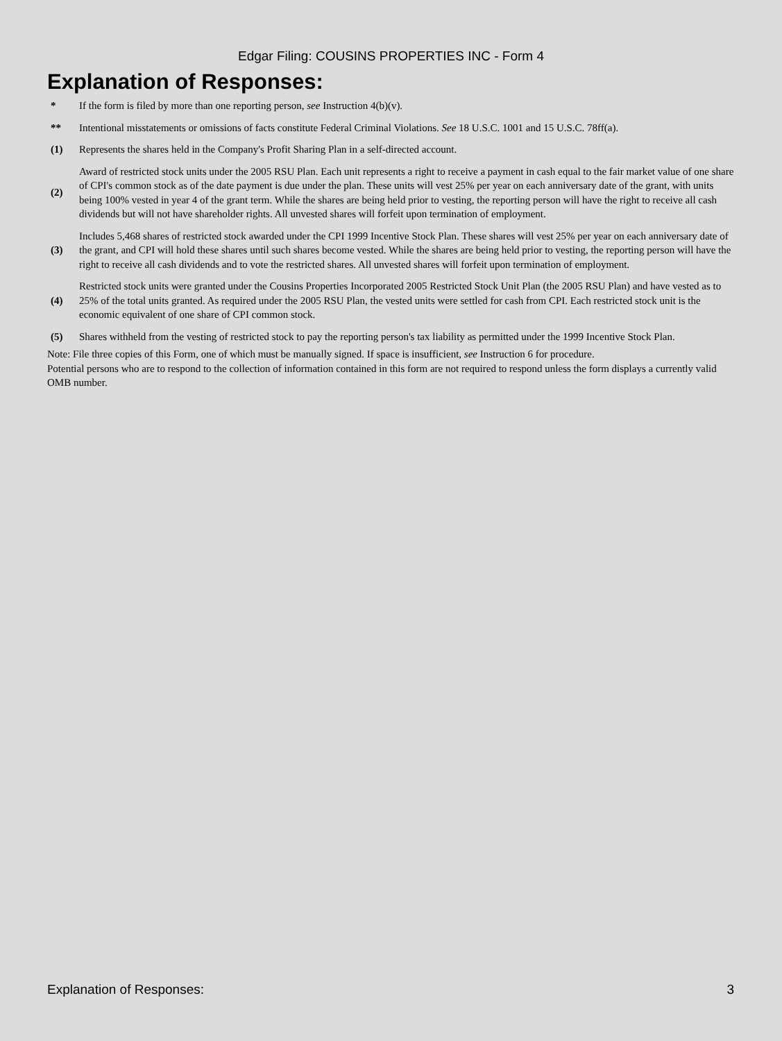Edgar Filing: COUSINS PROPERTIES INC - Form 4
Explanation of Responses:
| * | If the form is filed by more than one reporting person, see Instruction 4(b)(v). |
| ** | Intentional misstatements or omissions of facts constitute Federal Criminal Violations. See 18 U.S.C. 1001 and 15 U.S.C. 78ff(a). |
| (1) | Represents the shares held in the Company's Profit Sharing Plan in a self-directed account. |
| (2) | Award of restricted stock units under the 2005 RSU Plan. Each unit represents a right to receive a payment in cash equal to the fair market value of one share of CPI's common stock as of the date payment is due under the plan. These units will vest 25% per year on each anniversary date of the grant, with units being 100% vested in year 4 of the grant term. While the shares are being held prior to vesting, the reporting person will have the right to receive all cash dividends but will not have shareholder rights. All unvested shares will forfeit upon termination of employment. |
| (3) | Includes 5,468 shares of restricted stock awarded under the CPI 1999 Incentive Stock Plan. These shares will vest 25% per year on each anniversary date of the grant, and CPI will hold these shares until such shares become vested. While the shares are being held prior to vesting, the reporting person will have the right to receive all cash dividends and to vote the restricted shares. All unvested shares will forfeit upon termination of employment. |
| (4) | Restricted stock units were granted under the Cousins Properties Incorporated 2005 Restricted Stock Unit Plan (the 2005 RSU Plan) and have vested as to 25% of the total units granted. As required under the 2005 RSU Plan, the vested units were settled for cash from CPI. Each restricted stock unit is the economic equivalent of one share of CPI common stock. |
| (5) | Shares withheld from the vesting of restricted stock to pay the reporting person's tax liability as permitted under the 1999 Incentive Stock Plan. |
Note: File three copies of this Form, one of which must be manually signed. If space is insufficient, see Instruction 6 for procedure.
Potential persons who are to respond to the collection of information contained in this form are not required to respond unless the form displays a currently valid OMB number.
Explanation of Responses: 3